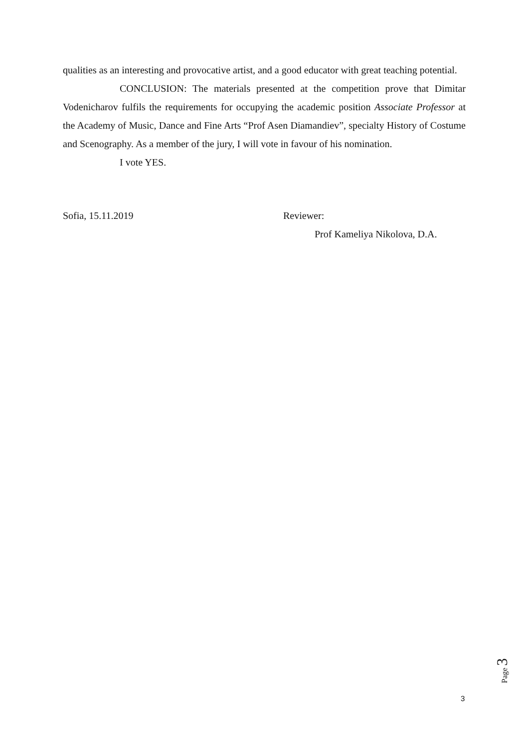qualities as an interesting and provocative artist, and a good educator with great teaching potential.
CONCLUSION: The materials presented at the competition prove that Dimitar Vodenicharov fulfils the requirements for occupying the academic position Associate Professor at the Academy of Music, Dance and Fine Arts “Prof Asen Diamandiev”, specialty History of Costume and Scenography. As a member of the jury, I will vote in favour of his nomination.
I vote YES.
Sofia, 15.11.2019 Reviewer:
Prof Kameliya Nikolova, D.A.
Page 3
3